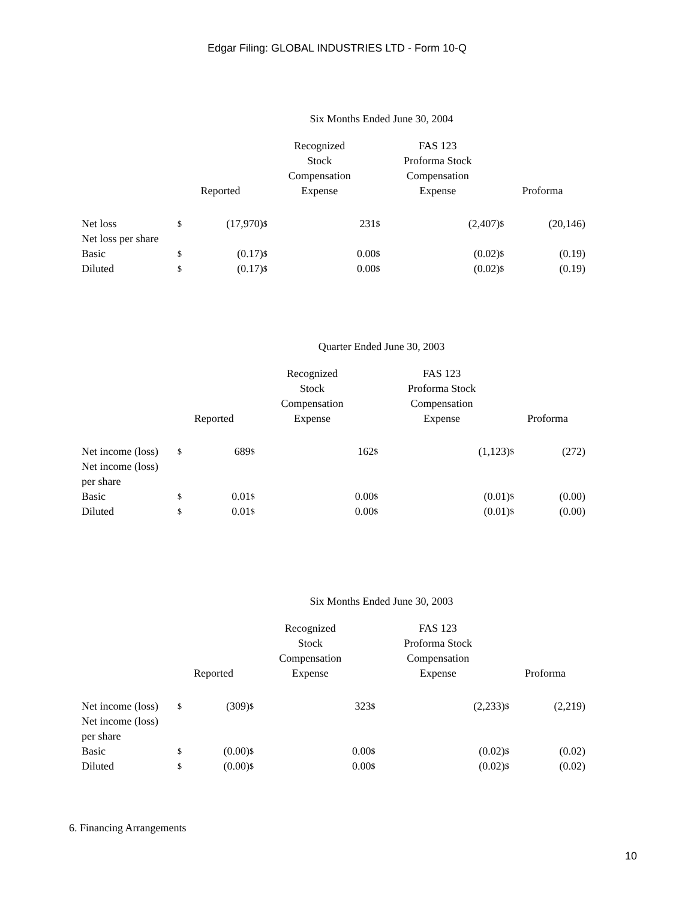Edgar Filing: GLOBAL INDUSTRIES LTD - Form 10-Q
| | Six Months Ended June 30, 2004 | | | | | | | |
| | Reported | | Recognized Stock Compensation Expense | | FAS 123 Proforma Stock Compensation Expense | | Proforma | |
| Net loss | $ | (17,970) | $ | 231 | $ | (2,407) | $ | (20,146) |
| Net loss per share | | | | | | | | |
| Basic | $ | (0.17) | $ | 0.00 | $ | (0.02) | $ | (0.19) |
| Diluted | $ | (0.17) | $ | 0.00 | $ | (0.02) | $ | (0.19) |
| | Quarter Ended June 30, 2003 | | | | | | | |
| | Reported | | Recognized Stock Compensation Expense | | FAS 123 Proforma Stock Compensation Expense | | Proforma | |
| Net income (loss) | $ | 689 | $ | 162 | $ | (1,123) | $ | (272) |
| Net income (loss) per share | | | | | | | | |
| Basic | $ | 0.01 | $ | 0.00 | $ | (0.01) | $ | (0.00) |
| Diluted | $ | 0.01 | $ | 0.00 | $ | (0.01) | $ | (0.00) |
| | Six Months Ended June 30, 2003 | | | | | | | |
| | Reported | | Recognized Stock Compensation Expense | | FAS 123 Proforma Stock Compensation Expense | | Proforma | |
| Net income (loss) | $ | (309) | $ | 323 | $ | (2,233) | $ | (2,219) |
| Net income (loss) per share | | | | | | | | |
| Basic | $ | (0.00) | $ | 0.00 | $ | (0.02) | $ | (0.02) |
| Diluted | $ | (0.00) | $ | 0.00 | $ | (0.02) | $ | (0.02) |
6. Financing Arrangements
10